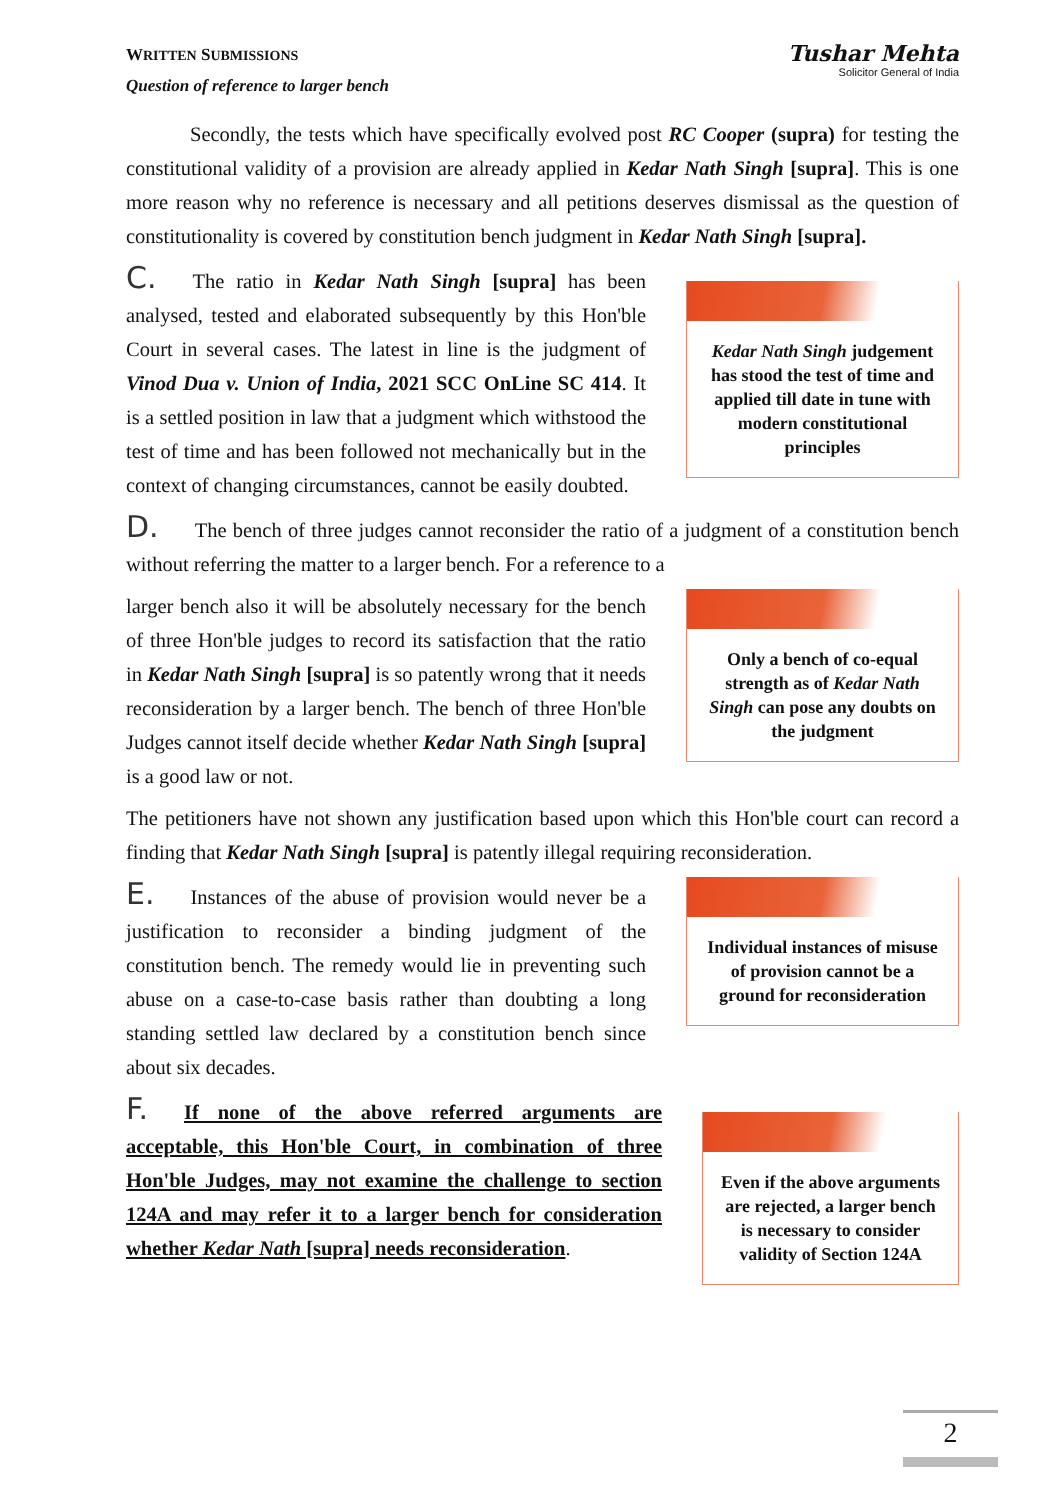WRITTEN SUBMISSIONS
Question of reference to larger bench
Tushar Mehta
Solicitor General of India
Secondly, the tests which have specifically evolved post RC Cooper (supra) for testing the constitutional validity of a provision are already applied in Kedar Nath Singh [supra]. This is one more reason why no reference is necessary and all petitions deserves dismissal as the question of constitutionality is covered by constitution bench judgment in Kedar Nath Singh [supra].
C. The ratio in Kedar Nath Singh [supra] has been analysed, tested and elaborated subsequently by this Hon'ble Court in several cases. The latest in line is the judgment of Vinod Dua v. Union of India, 2021 SCC OnLine SC 414. It is a settled position in law that a judgment which withstood the test of time and has been followed not mechanically but in the context of changing circumstances, cannot be easily doubted.
Kedar Nath Singh judgement has stood the test of time and applied till date in tune with modern constitutional principles
D. The bench of three judges cannot reconsider the ratio of a judgment of a constitution bench without referring the matter to a larger bench. For a reference to a
larger bench also it will be absolutely necessary for the bench of three Hon'ble judges to record its satisfaction that the ratio in Kedar Nath Singh [supra] is so patently wrong that it needs reconsideration by a larger bench. The bench of three Hon'ble Judges cannot itself decide whether Kedar Nath Singh [supra] is a good law or not.
Only a bench of co-equal strength as of Kedar Nath Singh can pose any doubts on the judgment
The petitioners have not shown any justification based upon which this Hon'ble court can record a finding that Kedar Nath Singh [supra] is patently illegal requiring reconsideration.
E. Instances of the abuse of provision would never be a justification to reconsider a binding judgment of the constitution bench. The remedy would lie in preventing such abuse on a case-to-case basis rather than doubting a long standing settled law declared by a constitution bench since about six decades.
Individual instances of misuse of provision cannot be a ground for reconsideration
F. If none of the above referred arguments are acceptable, this Hon'ble Court, in combination of three Hon'ble Judges, may not examine the challenge to section 124A and may refer it to a larger bench for consideration whether Kedar Nath [supra] needs reconsideration.
Even if the above arguments are rejected, a larger bench is necessary to consider validity of Section 124A
2